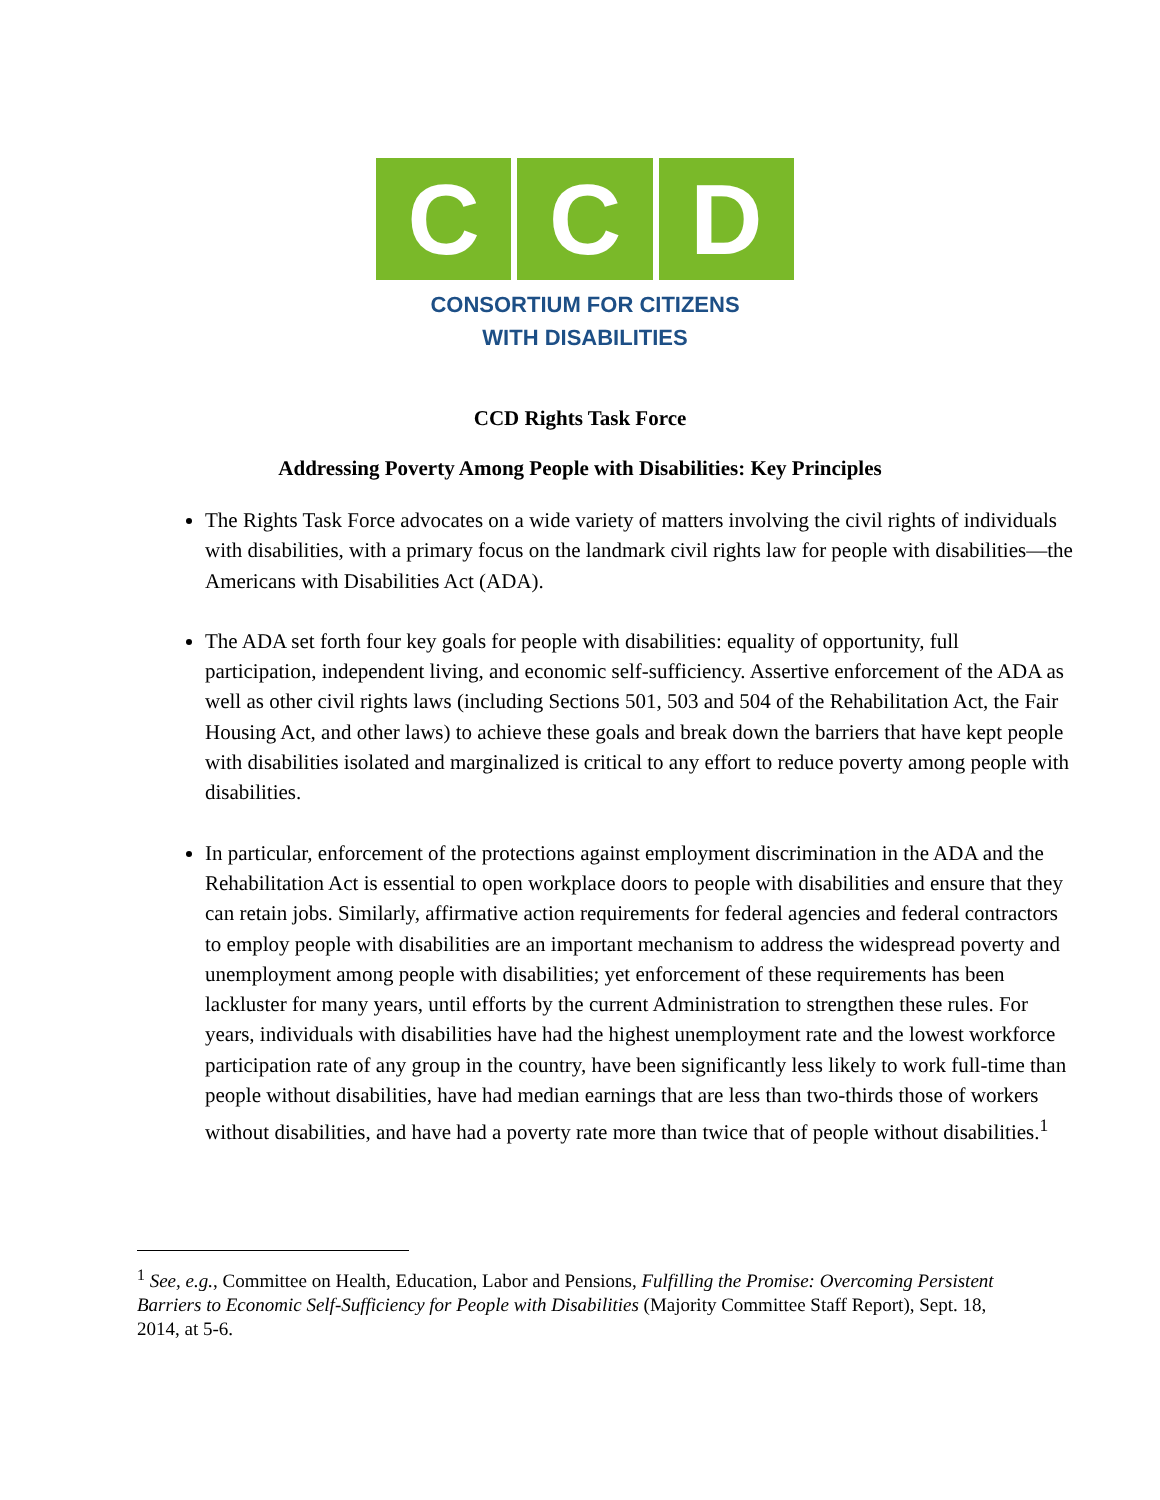C C D
CONSORTIUM FOR CITIZENS
WITH DISABILITIES
CCD Rights Task Force
Addressing Poverty Among People with Disabilities: Key Principles
The Rights Task Force advocates on a wide variety of matters involving the civil rights of individuals with disabilities, with a primary focus on the landmark civil rights law for people with disabilities—the Americans with Disabilities Act (ADA).
The ADA set forth four key goals for people with disabilities: equality of opportunity, full participation, independent living, and economic self-sufficiency. Assertive enforcement of the ADA as well as other civil rights laws (including Sections 501, 503 and 504 of the Rehabilitation Act, the Fair Housing Act, and other laws) to achieve these goals and break down the barriers that have kept people with disabilities isolated and marginalized is critical to any effort to reduce poverty among people with disabilities.
In particular, enforcement of the protections against employment discrimination in the ADA and the Rehabilitation Act is essential to open workplace doors to people with disabilities and ensure that they can retain jobs. Similarly, affirmative action requirements for federal agencies and federal contractors to employ people with disabilities are an important mechanism to address the widespread poverty and unemployment among people with disabilities; yet enforcement of these requirements has been lackluster for many years, until efforts by the current Administration to strengthen these rules. For years, individuals with disabilities have had the highest unemployment rate and the lowest workforce participation rate of any group in the country, have been significantly less likely to work full-time than people without disabilities, have had median earnings that are less than two-thirds those of workers without disabilities, and have had a poverty rate more than twice that of people without disabilities.<sup>1</sup>
<sup>1</sup> See, e.g., Committee on Health, Education, Labor and Pensions, Fulfilling the Promise: Overcoming Persistent Barriers to Economic Self-Sufficiency for People with Disabilities (Majority Committee Staff Report), Sept. 18, 2014, at 5-6.